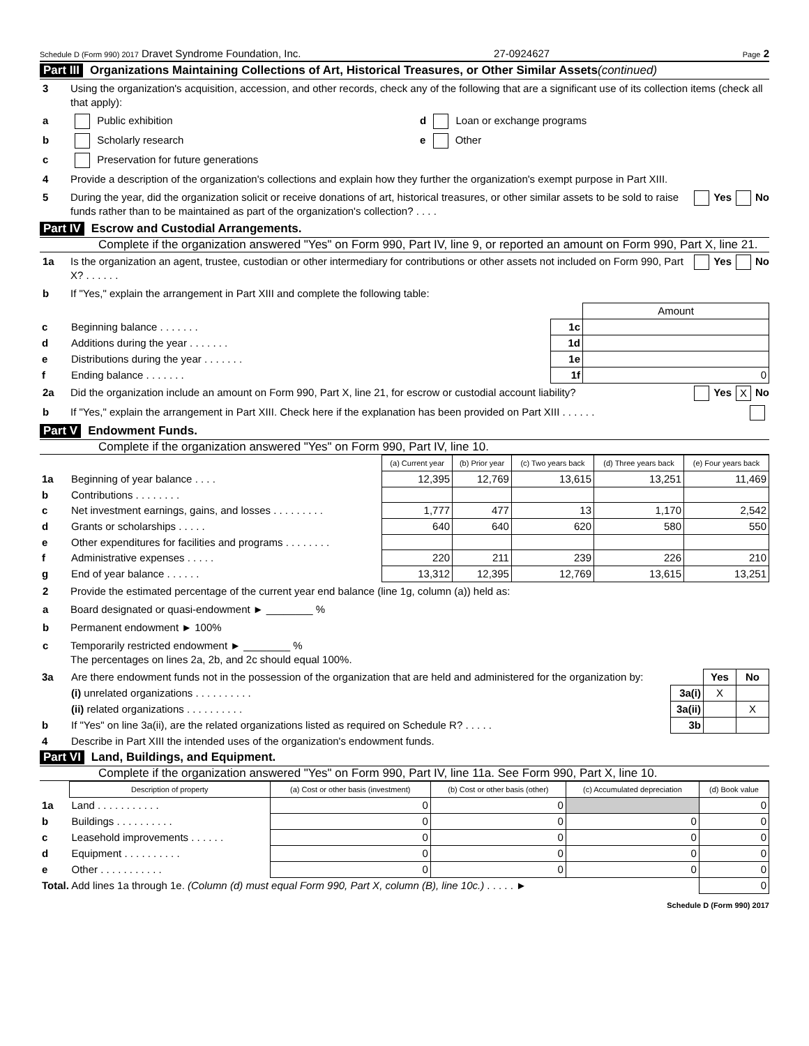Schedule D (Form 990) 2017 Dravet Syndrome Foundation, Inc. 27-0924627 Page 2
Part III Organizations Maintaining Collections of Art, Historical Treasures, or Other Similar Assets (continued)
3 Using the organization's acquisition, accession, and other records, check any of the following that are a significant use of its collection items (check all that apply):
a Public exhibition d Loan or exchange programs
b Scholarly research e Other
c Preservation for future generations
4 Provide a description of the organization's collections and explain how they further the organization's exempt purpose in Part XIII.
5 During the year, did the organization solicit or receive donations of art, historical treasures, or other similar assets to be sold to raise funds rather than to be maintained as part of the organization's collection? . . . . Yes No
Part IV Escrow and Custodial Arrangements.
Complete if the organization answered "Yes" on Form 990, Part IV, line 9, or reported an amount on Form 990, Part X, line 21.
1a Is the organization an agent, trustee, custodian or other intermediary for contributions or other assets not included on Form 990, Part X? . . . . . . Yes No
b If "Yes," explain the arrangement in Part XIII and complete the following table:
| | | | Amount |
| c | Beginning balance . . . . . . . | 1c | |
| d | Additions during the year . . . . . . . | 1d | |
| e | Distributions during the year . . . . . . . | 1e | |
| f | Ending balance . . . . . . . | 1f | 0 |
2a Did the organization include an amount on Form 990, Part X, line 21, for escrow or custodial account liability? Yes X No
b If "Yes," explain the arrangement in Part XIII. Check here if the explanation has been provided on Part XIII . . . . . .
Part V Endowment Funds.
Complete if the organization answered "Yes" on Form 990, Part IV, line 10.
| | | (a) Current year | (b) Prior year | (c) Two years back | (d) Three years back | (e) Four years back |
| 1a | Beginning of year balance . . . . | 12,395 | 12,769 | 13,615 | 13,251 | 11,469 |
| b | Contributions . . . . . . . . | | | | | |
| c | Net investment earnings, gains, and losses . . . . . . . . . | 1,777 | 477 | 13 | 1,170 | 2,542 |
| d | Grants or scholarships . . . . . | 640 | 640 | 620 | 580 | 550 |
| e | Other expenditures for facilities and programs . . . . . . . . | | | | | |
| f | Administrative expenses . . . . . | 220 | 211 | 239 | 226 | 210 |
| g | End of year balance . . . . . . | 13,312 | 12,395 | 12,769 | 13,615 | 13,251 |
2 Provide the estimated percentage of the current year end balance (line 1g, column (a)) held as:
a Board designated or quasi-endowment ► ________ %
b Permanent endowment ► 100%
c Temporarily restricted endowment ► ________ %
The percentages on lines 2a, 2b, and 2c should equal 100%.
| 3a | Are there endowment funds not in the possession of the organization that are held and administered for the organization by: | | Yes | No |
| | (i) unrelated organizations . . . . . . . . . . | 3a(i) | X | |
| | (ii) related organizations . . . . . . . . . . | 3a(ii) | | X |
| b | If "Yes" on line 3a(ii), are the related organizations listed as required on Schedule R? . . . . . | 3b | | |
| 4 | Describe in Part XIII the intended uses of the organization's endowment funds. | | | |
Part VI Land, Buildings, and Equipment.
Complete if the organization answered "Yes" on Form 990, Part IV, line 11a. See Form 990, Part X, line 10.
| | Description of property | (a) Cost or other basis (investment) | (b) Cost or other basis (other) | (c) Accumulated depreciation | (d) Book value |
| 1a | Land . . . . . . . . . . . | 0 | 0 | | 0 |
| b | Buildings . . . . . . . . . . | 0 | 0 | 0 | 0 |
| c | Leasehold improvements . . . . . . | 0 | 0 | 0 | 0 |
| d | Equipment . . . . . . . . . . | 0 | 0 | 0 | 0 |
| e | Other . . . . . . . . . . . | 0 | 0 | 0 | 0 |
| Total. Add lines 1a through 1e. (Column (d) must equal Form 990, Part X, column (B), line 10c.) . . . . . ► | | | | | 0 |
Schedule D (Form 990) 2017